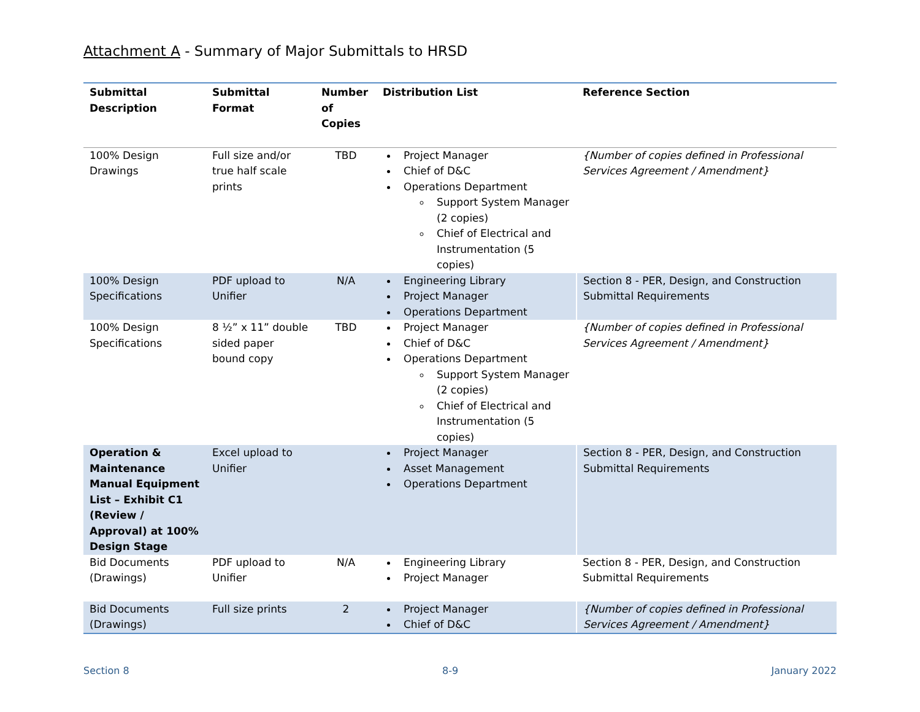Attachment A - Summary of Major Submittals to HRSD
| Submittal Description | Submittal Format | Number of Copies | Distribution List | Reference Section |
| --- | --- | --- | --- | --- |
| 100% Design Drawings | Full size and/or true half scale prints | TBD | Project Manager Chief of D&C Operations Department Support System Manager (2 copies) Chief of Electrical and Instrumentation (5 copies) | {Number of copies defined in Professional Services Agreement / Amendment} |
| 100% Design Specifications | PDF upload to Unifier | N/A | Engineering Library Project Manager Operations Department | Section 8 - PER, Design, and Construction Submittal Requirements |
| 100% Design Specifications | 8 ½” x 11” double sided paper bound copy | TBD | Project Manager Chief of D&C Operations Department Support System Manager (2 copies) Chief of Electrical and Instrumentation (5 copies) | {Number of copies defined in Professional Services Agreement / Amendment} |
| Operation & Maintenance Manual Equipment List – Exhibit C1 (Review / Approval) at 100% Design Stage | Excel upload to Unifier | | Project Manager Asset Management Operations Department | Section 8 - PER, Design, and Construction Submittal Requirements |
| Bid Documents (Drawings) | PDF upload to Unifier | N/A | Engineering Library Project Manager | Section 8 - PER, Design, and Construction Submittal Requirements |
| Bid Documents (Drawings) | Full size prints | 2 | Project Manager Chief of D&C | {Number of copies defined in Professional Services Agreement / Amendment} |
Section 8 8-9 January 2022